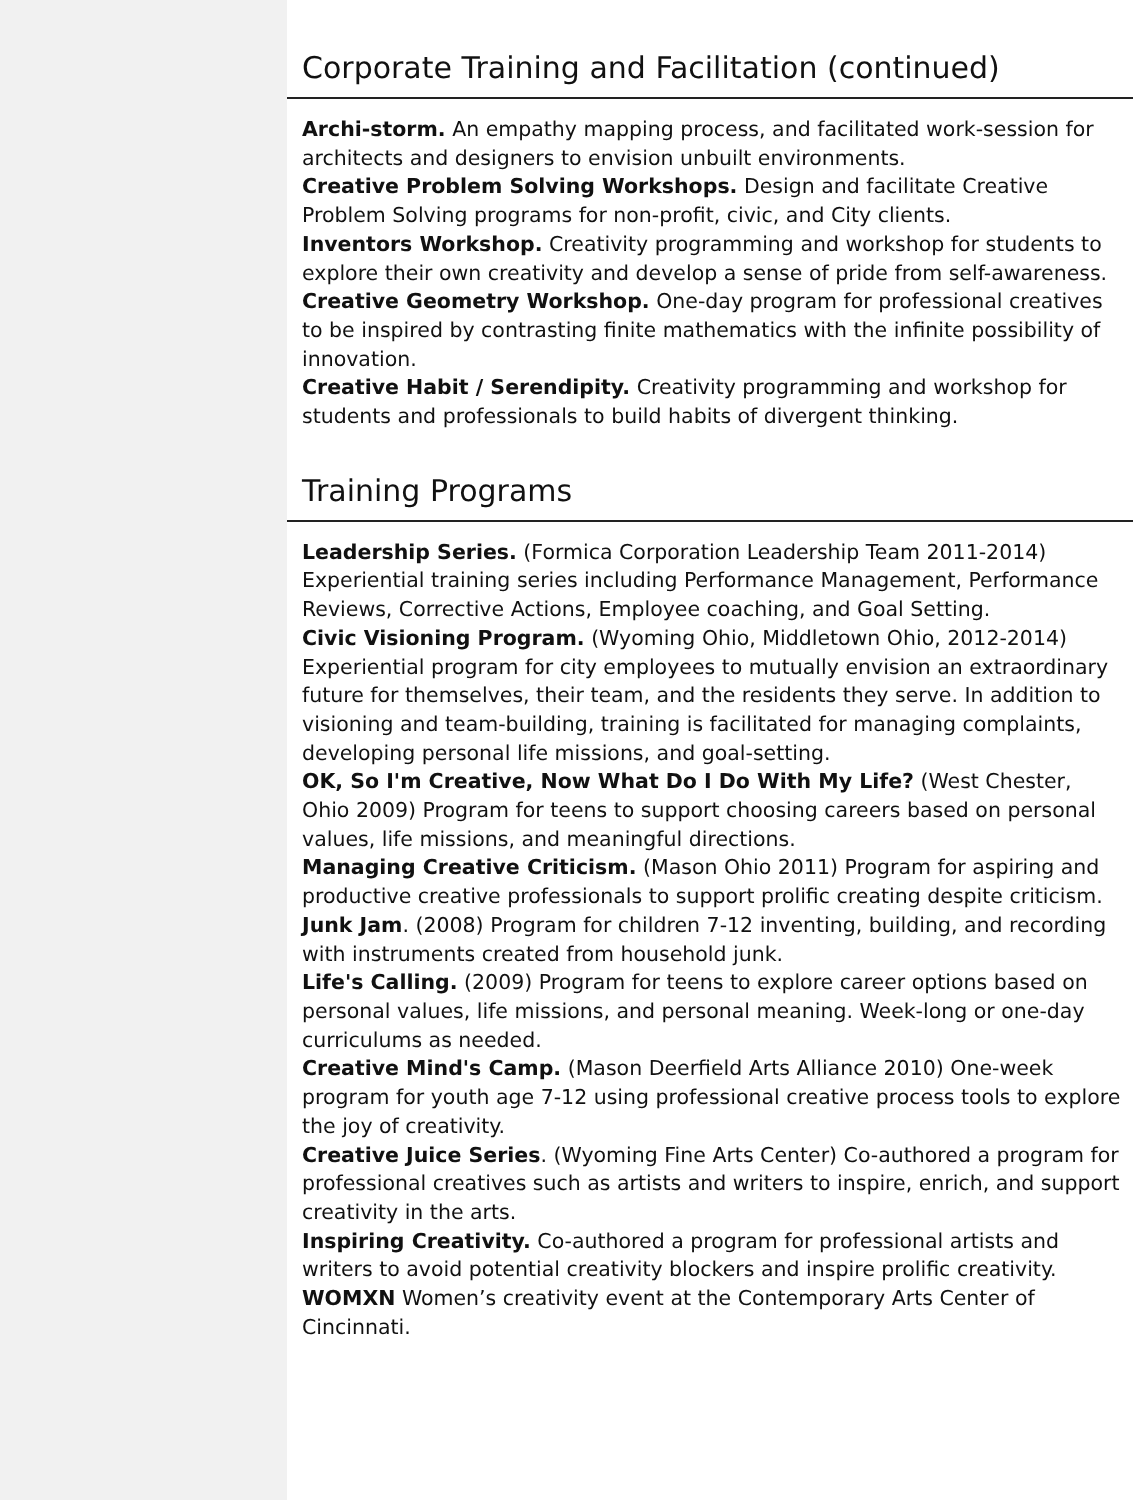Corporate Training and Facilitation (continued)
Archi-storm. An empathy mapping process, and facilitated work-session for architects and designers to envision unbuilt environments.
Creative Problem Solving Workshops. Design and facilitate Creative Problem Solving programs for non-profit, civic, and City clients.
Inventors Workshop. Creativity programming and workshop for students to explore their own creativity and develop a sense of pride from self-awareness.
Creative Geometry Workshop. One-day program for professional creatives to be inspired by contrasting finite mathematics with the infinite possibility of innovation.
Creative Habit / Serendipity. Creativity programming and workshop for students and professionals to build habits of divergent thinking.
Training Programs
Leadership Series. (Formica Corporation Leadership Team 2011-2014) Experiential training series including Performance Management, Performance Reviews, Corrective Actions, Employee coaching, and Goal Setting.
Civic Visioning Program. (Wyoming Ohio, Middletown Ohio, 2012-2014) Experiential program for city employees to mutually envision an extraordinary future for themselves, their team, and the residents they serve. In addition to visioning and team-building, training is facilitated for managing complaints, developing personal life missions, and goal-setting.
OK, So I'm Creative, Now What Do I Do With My Life? (West Chester, Ohio 2009) Program for teens to support choosing careers based on personal values, life missions, and meaningful directions.
Managing Creative Criticism. (Mason Ohio 2011) Program for aspiring and productive creative professionals to support prolific creating despite criticism.
Junk Jam. (2008) Program for children 7-12 inventing, building, and recording with instruments created from household junk.
Life's Calling. (2009) Program for teens to explore career options based on personal values, life missions, and personal meaning. Week-long or one-day curriculums as needed.
Creative Mind's Camp. (Mason Deerfield Arts Alliance 2010) One-week program for youth age 7-12 using professional creative process tools to explore the joy of creativity.
Creative Juice Series. (Wyoming Fine Arts Center) Co-authored a program for professional creatives such as artists and writers to inspire, enrich, and support creativity in the arts.
Inspiring Creativity. Co-authored a program for professional artists and writers to avoid potential creativity blockers and inspire prolific creativity.
WOMXN Women’s creativity event at the Contemporary Arts Center of Cincinnati.